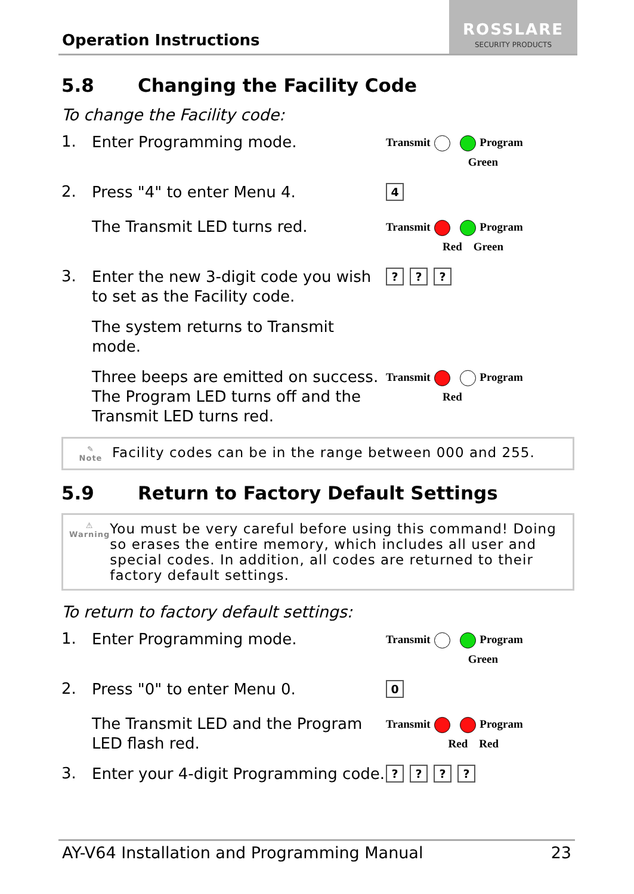Operation Instructions
ROSSLARE
SECURITY PRODUCTS
5.8 Changing the Facility Code
To change the Facility code:
1.
Enter Programming mode.
Transmit Program
Green
2.
Press "4" to enter Menu 4.
4
The Transmit LED turns red.
Transmit Program
Red Green
3.
Enter the new 3-digit code you wish to set as the Facility code.
???
The system returns to Transmit mode.
Three beeps are emitted on success.
The Program LED turns off and the Transmit LED turns red.
Transmit Program
Red
✎
Note
Facility codes can be in the range between 000 and 255.
5.9 Return to Factory Default Settings
⚠
Warning
You must be very careful before using this command! Doing so erases the entire memory, which includes all user and special codes. In addition, all codes are returned to their factory default settings.
To return to factory default settings:
1.
Enter Programming mode.
Transmit Program
Green
2.
Press "0" to enter Menu 0.
0
The Transmit LED and the Program LED flash red.
Transmit Program
Red Red
3.
Enter your 4-digit Programming code.
????
AY-V64 Installation and Programming Manual 23